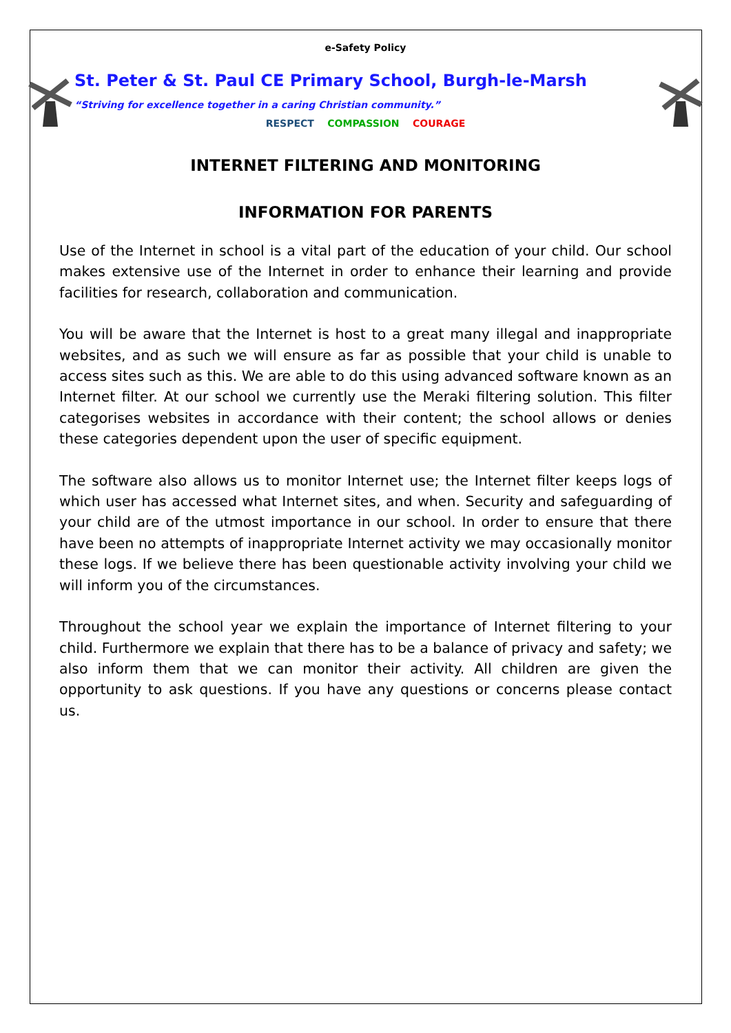e-Safety Policy
St. Peter & St. Paul CE Primary School, Burgh-le-Marsh
“Striving for excellence together in a caring Christian community.”
RESPECT COMPASSION COURAGE
INTERNET FILTERING AND MONITORING
INFORMATION FOR PARENTS
Use of the Internet in school is a vital part of the education of your child. Our school makes extensive use of the Internet in order to enhance their learning and provide facilities for research, collaboration and communication.
You will be aware that the Internet is host to a great many illegal and inappropriate websites, and as such we will ensure as far as possible that your child is unable to access sites such as this. We are able to do this using advanced software known as an Internet filter. At our school we currently use the Meraki filtering solution. This filter categorises websites in accordance with their content; the school allows or denies these categories dependent upon the user of specific equipment.
The software also allows us to monitor Internet use; the Internet filter keeps logs of which user has accessed what Internet sites, and when. Security and safeguarding of your child are of the utmost importance in our school. In order to ensure that there have been no attempts of inappropriate Internet activity we may occasionally monitor these logs. If we believe there has been questionable activity involving your child we will inform you of the circumstances.
Throughout the school year we explain the importance of Internet filtering to your child. Furthermore we explain that there has to be a balance of privacy and safety; we also inform them that we can monitor their activity. All children are given the opportunity to ask questions. If you have any questions or concerns please contact us.